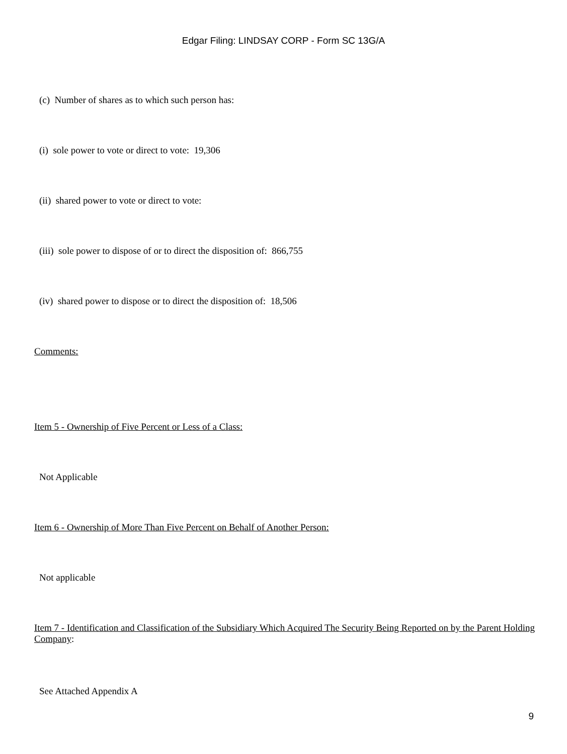Edgar Filing: LINDSAY CORP - Form SC 13G/A
(c) Number of shares as to which such person has:
(i) sole power to vote or direct to vote: 19,306
(ii) shared power to vote or direct to vote:
(iii) sole power to dispose of or to direct the disposition of: 866,755
(iv) shared power to dispose or to direct the disposition of: 18,506
Comments:
Item 5 - Ownership of Five Percent or Less of a Class:
Not Applicable
Item 6 - Ownership of More Than Five Percent on Behalf of Another Person:
Not applicable
Item 7 - Identification and Classification of the Subsidiary Which Acquired The Security Being Reported on by the Parent Holding Company:
See Attached Appendix A
9